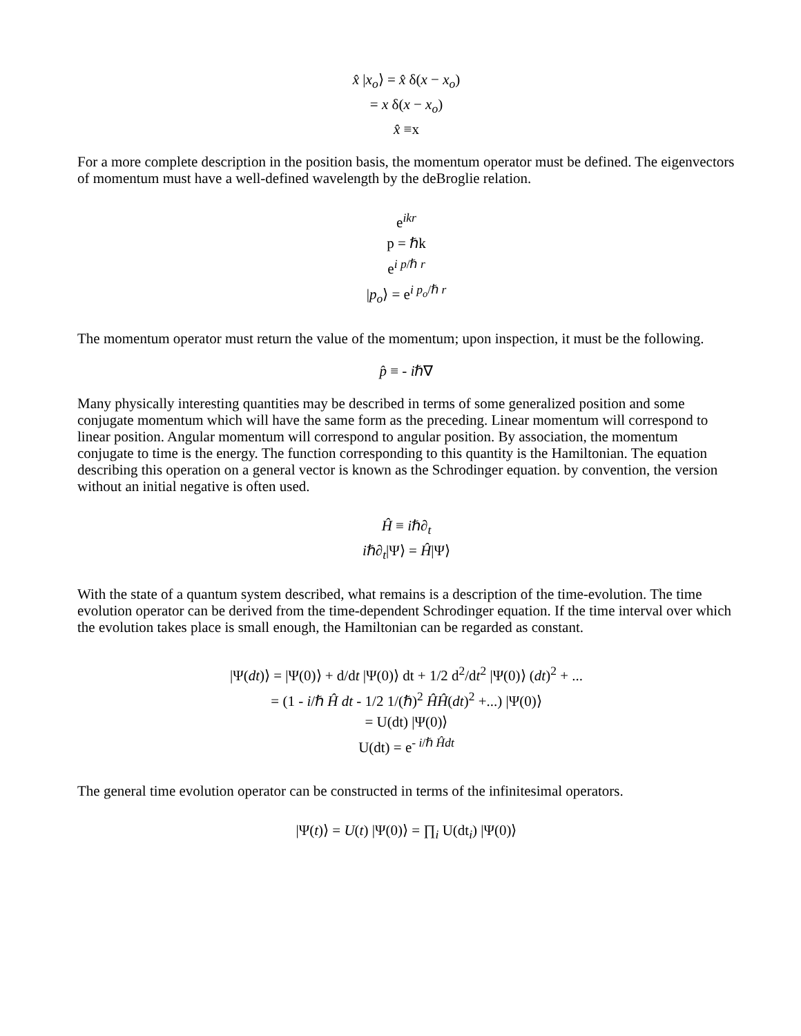x̂ |x<sub>o</sub>⟩ = x̂ δ(x − x<sub>o</sub>)
= x δ(x − x<sub>o</sub>)
x̂ ≡x
For a more complete description in the position basis, the momentum operator must be defined. The eigenvectors of momentum must have a well-defined wavelength by the deBroglie relation.
e<sup>ikr</sup>
p = ℏk
e<sup>i p/ℏ r</sup>
|p<sub>o</sub>⟩ = e<sup>i p<sub>o</sub>/ℏ r</sup>
The momentum operator must return the value of the momentum; upon inspection, it must be the following.
p̂ ≡ - iℏ∇
Many physically interesting quantities may be described in terms of some generalized position and some conjugate momentum which will have the same form as the preceding. Linear momentum will correspond to linear position. Angular momentum will correspond to angular position. By association, the momentum conjugate to time is the energy. The function corresponding to this quantity is the Hamiltonian. The equation describing this operation on a general vector is known as the Schrodinger equation. by convention, the version without an initial negative is often used.
Ĥ ≡ iℏ∂<sub>t</sub>
iℏ∂<sub>t</sub>|Ψ⟩ = Ĥ|Ψ⟩
With the state of a quantum system described, what remains is a description of the time-evolution. The time evolution operator can be derived from the time-dependent Schrodinger equation. If the time interval over which the evolution takes place is small enough, the Hamiltonian can be regarded as constant.
|Ψ(dt)⟩ = |Ψ(0)⟩ + d/dt |Ψ(0)⟩ dt + 1/2 d<sup>2</sup>/dt<sup>2</sup> |Ψ(0)⟩ (dt)<sup>2</sup> + ...
= (1 - i/ℏ Ĥ dt - 1/2 1/(ℏ)<sup>2</sup> ĤĤ(dt)<sup>2</sup> +...) |Ψ(0)⟩
= U(dt) |Ψ(0)⟩
U(dt) = e<sup>- i/ℏ Ĥdt</sup>
The general time evolution operator can be constructed in terms of the infinitesimal operators.
|Ψ(t)⟩ = U(t) |Ψ(0)⟩ = ∏<sub>i</sub> U(dt<sub>i</sub>) |Ψ(0)⟩